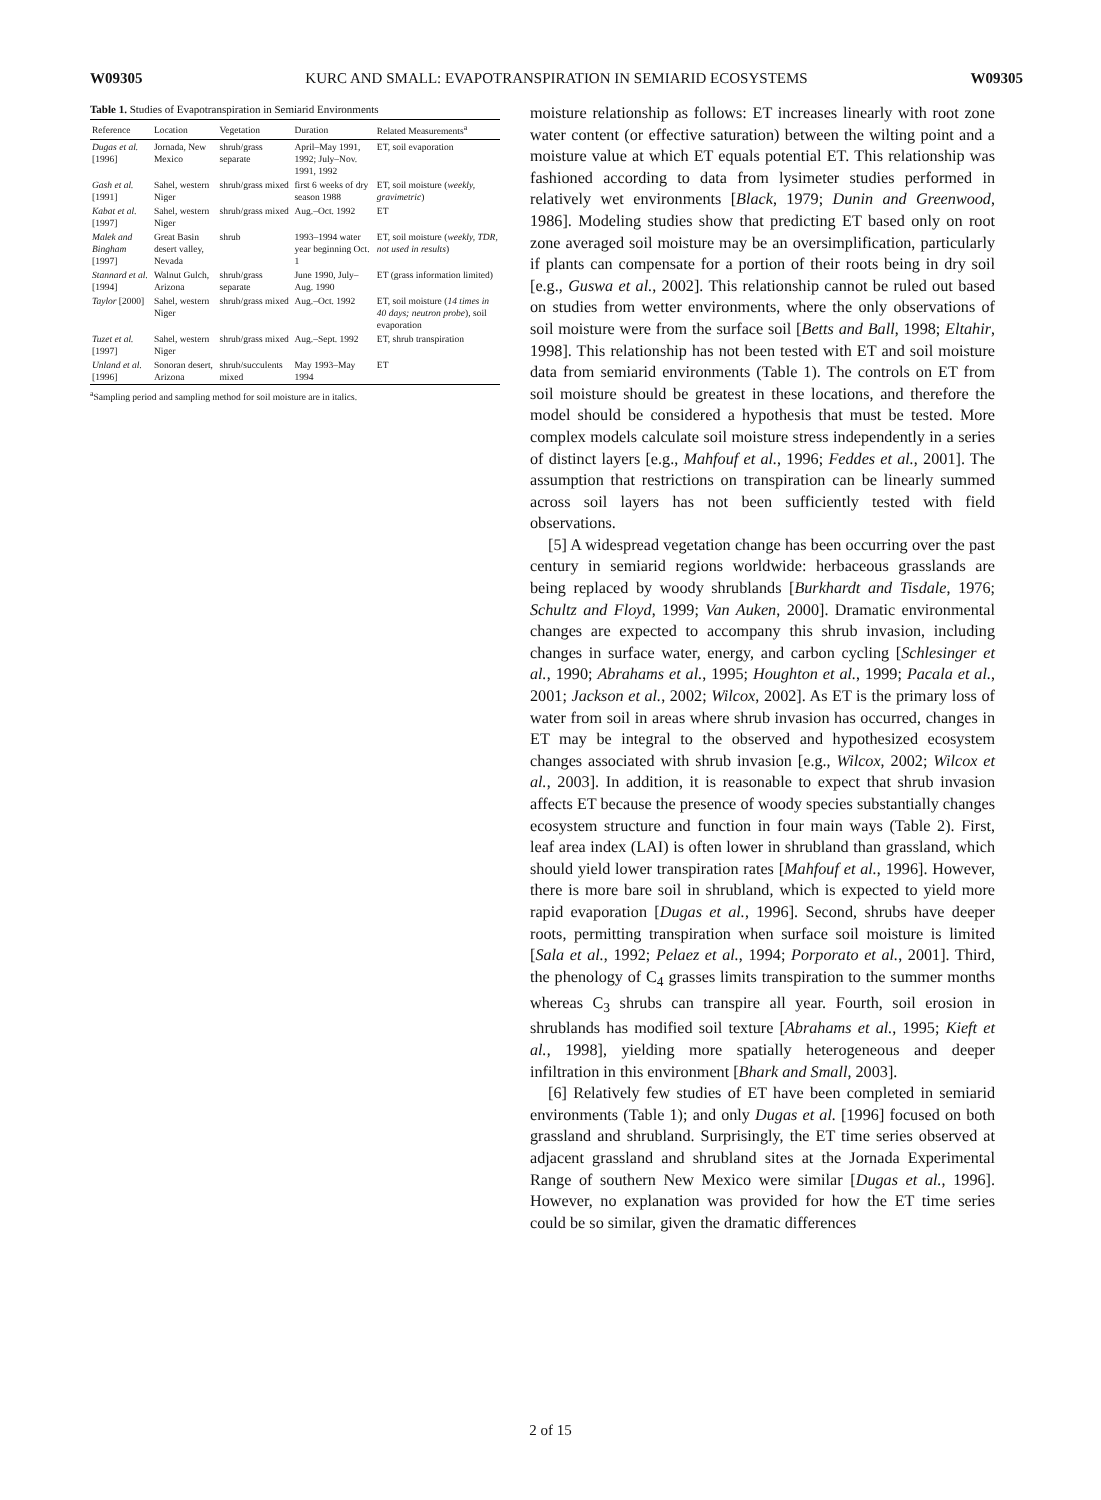W09305 KURC AND SMALL: EVAPOTRANSPIRATION IN SEMIARID ECOSYSTEMS W09305
Table 1. Studies of Evapotranspiration in Semiarid Environments
| Reference | Location | Vegetation | Duration | Related Measurements<sup>a</sup> |
| --- | --- | --- | --- | --- |
| Dugas et al. [1996] | Jornada, New Mexico | shrub/grass separate | April–May 1991, 1992; July–Nov. 1991, 1992 | ET, soil evaporation |
| Gash et al. [1991] | Sahel, western Niger | shrub/grass mixed | first 6 weeks of dry season 1988 | ET, soil moisture ( weekly, gravimetric ) |
| Kabat et al. [1997] | Sahel, western Niger | shrub/grass mixed | Aug.–Oct. 1992 | ET |
| Malek and Bingham [1997] | Great Basin desert valley, Nevada | shrub | 1993–1994 water year beginning Oct. 1 | ET, soil moisture ( weekly, TDR, not used in results ) |
| Stannard et al. [1994] | Walnut Gulch, Arizona | shrub/grass separate | June 1990, July–Aug. 1990 | ET (grass information limited) |
| Taylor [2000] | Sahel, western Niger | shrub/grass mixed | Aug.–Oct. 1992 | ET, soil moisture ( 14 times in 40 days; neutron probe ), soil evaporation |
| Tuzet et al. [1997] | Sahel, western Niger | shrub/grass mixed | Aug.–Sept. 1992 | ET, shrub transpiration |
| Unland et al. [1996] | Sonoran desert, Arizona | shrub/succulents mixed | May 1993–May 1994 | ET |
<sup>a</sup> Sampling period and sampling method for soil moisture are in italics.
moisture relationship as follows: ET increases linearly with root zone water content (or effective saturation) between the wilting point and a moisture value at which ET equals potential ET. This relationship was fashioned according to data from lysimeter studies performed in relatively wet environments [Black, 1979; Dunin and Greenwood, 1986]. Modeling studies show that predicting ET based only on root zone averaged soil moisture may be an oversimplification, particularly if plants can compensate for a portion of their roots being in dry soil [e.g., Guswa et al., 2002]. This relationship cannot be ruled out based on studies from wetter environments, where the only observations of soil moisture were from the surface soil [Betts and Ball, 1998; Eltahir, 1998]. This relationship has not been tested with ET and soil moisture data from semiarid environments (Table 1). The controls on ET from soil moisture should be greatest in these locations, and therefore the model should be considered a hypothesis that must be tested. More complex models calculate soil moisture stress independently in a series of distinct layers [e.g., Mahfouf et al., 1996; Feddes et al., 2001]. The assumption that restrictions on transpiration can be linearly summed across soil layers has not been sufficiently tested with field observations.
[5] A widespread vegetation change has been occurring over the past century in semiarid regions worldwide: herbaceous grasslands are being replaced by woody shrublands [Burkhardt and Tisdale, 1976; Schultz and Floyd, 1999; Van Auken, 2000]. Dramatic environmental changes are expected to accompany this shrub invasion, including changes in surface water, energy, and carbon cycling [Schlesinger et al., 1990; Abrahams et al., 1995; Houghton et al., 1999; Pacala et al., 2001; Jackson et al., 2002; Wilcox, 2002]. As ET is the primary loss of water from soil in areas where shrub invasion has occurred, changes in ET may be integral to the observed and hypothesized ecosystem changes associated with shrub invasion [e.g., Wilcox, 2002; Wilcox et al., 2003]. In addition, it is reasonable to expect that shrub invasion affects ET because the presence of woody species substantially changes ecosystem structure and function in four main ways (Table 2). First, leaf area index (LAI) is often lower in shrubland than grassland, which should yield lower transpiration rates [Mahfouf et al., 1996]. However, there is more bare soil in shrubland, which is expected to yield more rapid evaporation [Dugas et al., 1996]. Second, shrubs have deeper roots, permitting transpiration when surface soil moisture is limited [Sala et al., 1992; Pelaez et al., 1994; Porporato et al., 2001]. Third, the phenology of C<sub>4</sub> grasses limits transpiration to the summer months whereas C<sub>3</sub> shrubs can transpire all year. Fourth, soil erosion in shrublands has modified soil texture [Abrahams et al., 1995; Kieft et al., 1998], yielding more spatially heterogeneous and deeper infiltration in this environment [Bhark and Small, 2003].
[6] Relatively few studies of ET have been completed in semiarid environments (Table 1); and only Dugas et al. [1996] focused on both grassland and shrubland. Surprisingly, the ET time series observed at adjacent grassland and shrubland sites at the Jornada Experimental Range of southern New Mexico were similar [Dugas et al., 1996]. However, no explanation was provided for how the ET time series could be so similar, given the dramatic differences
2 of 15